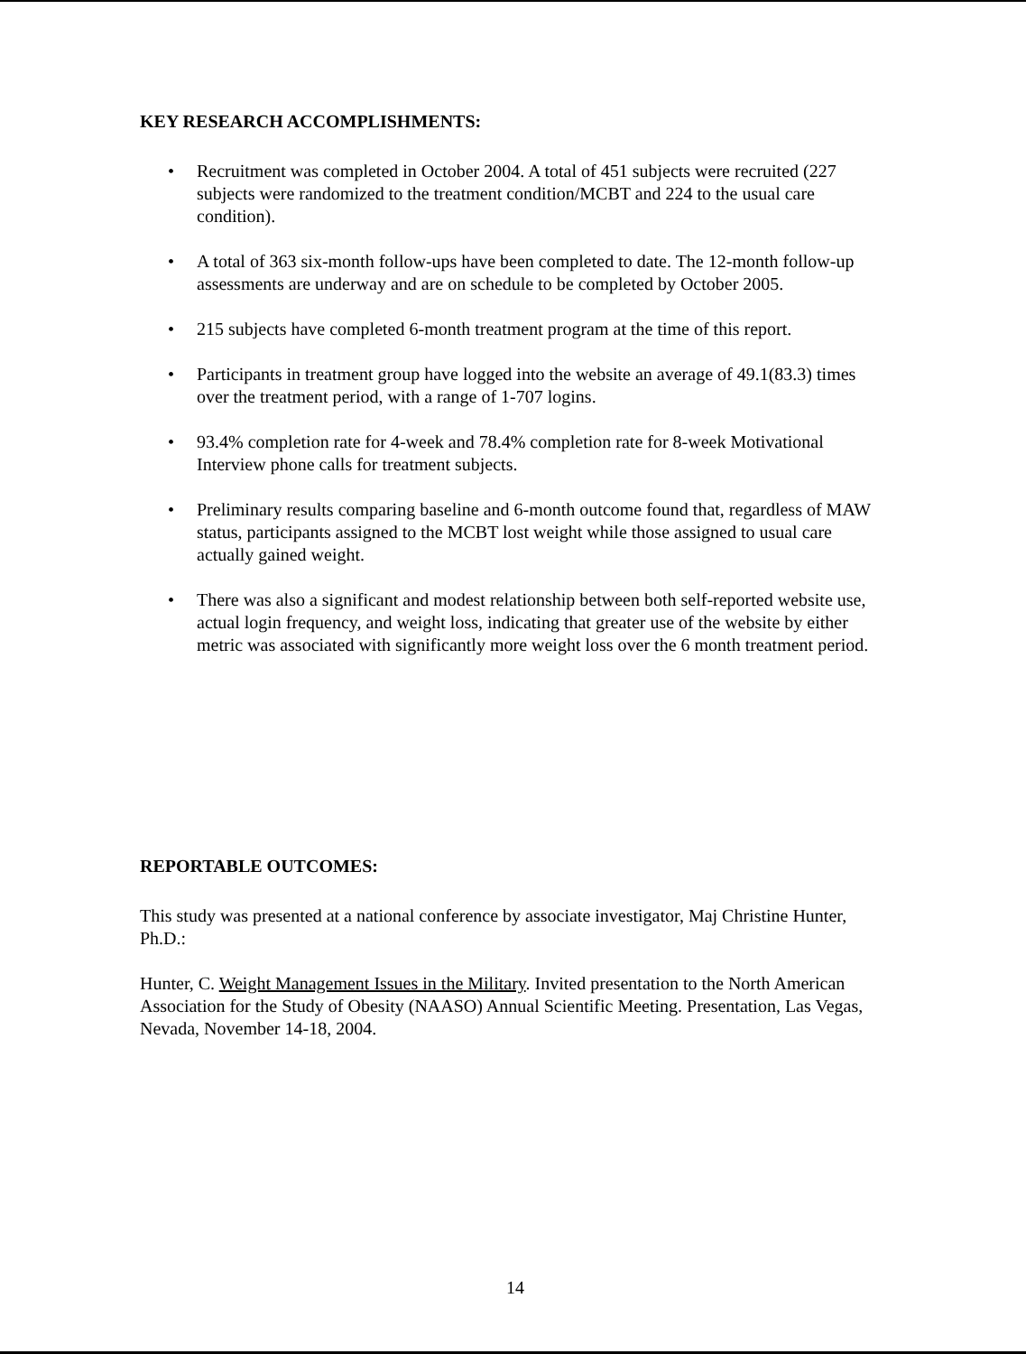KEY RESEARCH ACCOMPLISHMENTS:
• Recruitment was completed in October 2004. A total of 451 subjects were recruited (227 subjects were randomized to the treatment condition/MCBT and 224 to the usual care condition).
• A total of 363 six-month follow-ups have been completed to date. The 12-month follow-up assessments are underway and are on schedule to be completed by October 2005.
• 215 subjects have completed 6-month treatment program at the time of this report.
• Participants in treatment group have logged into the website an average of 49.1(83.3) times over the treatment period, with a range of 1-707 logins.
• 93.4% completion rate for 4-week and 78.4% completion rate for 8-week Motivational Interview phone calls for treatment subjects.
• Preliminary results comparing baseline and 6-month outcome found that, regardless of MAW status, participants assigned to the MCBT lost weight while those assigned to usual care actually gained weight.
• There was also a significant and modest relationship between both self-reported website use, actual login frequency, and weight loss, indicating that greater use of the website by either metric was associated with significantly more weight loss over the 6 month treatment period.
REPORTABLE OUTCOMES:
This study was presented at a national conference by associate investigator, Maj Christine Hunter, Ph.D.:
Hunter, C. Weight Management Issues in the Military. Invited presentation to the North American Association for the Study of Obesity (NAASO) Annual Scientific Meeting. Presentation, Las Vegas, Nevada, November 14-18, 2004.
14